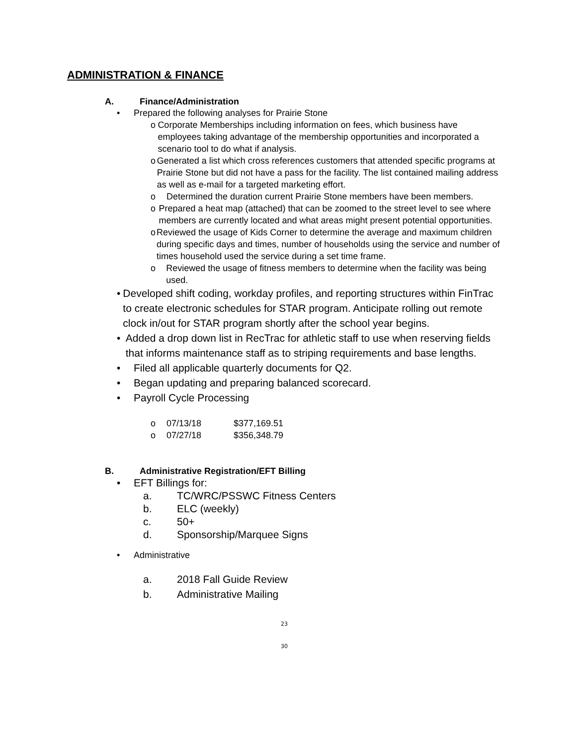ADMINISTRATION & FINANCE
A. Finance/Administration
• Prepared the following analyses for Prairie Stone
o Corporate Memberships including information on fees, which business have employees taking advantage of the membership opportunities and incorporated a scenario tool to do what if analysis.
o Generated a list which cross references customers that attended specific programs at Prairie Stone but did not have a pass for the facility. The list contained mailing address as well as e-mail for a targeted marketing effort.
o Determined the duration current Prairie Stone members have been members.
o Prepared a heat map (attached) that can be zoomed to the street level to see where members are currently located and what areas might present potential opportunities.
o Reviewed the usage of Kids Corner to determine the average and maximum children during specific days and times, number of households using the service and number of times household used the service during a set time frame.
o Reviewed the usage of fitness members to determine when the facility was being used.
• Developed shift coding, workday profiles, and reporting structures within FinTrac to create electronic schedules for STAR program. Anticipate rolling out remote clock in/out for STAR program shortly after the school year begins.
• Added a drop down list in RecTrac for athletic staff to use when reserving fields that informs maintenance staff as to striping requirements and base lengths.
• Filed all applicable quarterly documents for Q2.
• Began updating and preparing balanced scorecard.
• Payroll Cycle Processing
o 07/13/18 $377,169.51
o 07/27/18 $356,348.79
B. Administrative Registration/EFT Billing
• EFT Billings for:
a. TC/WRC/PSSWC Fitness Centers
b. ELC (weekly)
c. 50+
d. Sponsorship/Marquee Signs
• Administrative
a. 2018 Fall Guide Review
b. Administrative Mailing
23
30